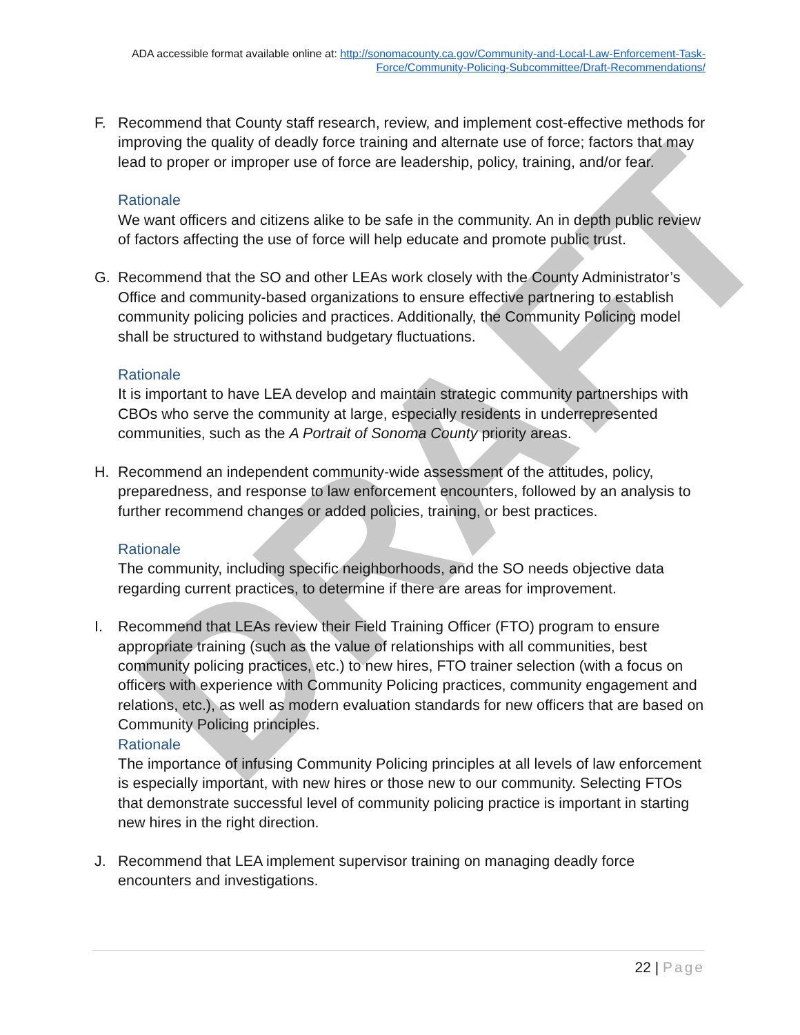DRAFT
ADA accessible format available online at: http://sonomacounty.ca.gov/Community-and-Local-Law-Enforcement-Task-Force/Community-Policing-Subcommittee/Draft-Recommendations/
F. Recommend that County staff research, review, and implement cost-effective methods for improving the quality of deadly force training and alternate use of force; factors that may lead to proper or improper use of force are leadership, policy, training, and/or fear.
Rationale
We want officers and citizens alike to be safe in the community. An in depth public review of factors affecting the use of force will help educate and promote public trust.
G. Recommend that the SO and other LEAs work closely with the County Administrator’s Office and community-based organizations to ensure effective partnering to establish community policing policies and practices. Additionally, the Community Policing model shall be structured to withstand budgetary fluctuations.
Rationale
It is important to have LEA develop and maintain strategic community partnerships with CBOs who serve the community at large, especially residents in underrepresented communities, such as the A Portrait of Sonoma County priority areas.
H. Recommend an independent community-wide assessment of the attitudes, policy, preparedness, and response to law enforcement encounters, followed by an analysis to further recommend changes or added policies, training, or best practices.
Rationale
The community, including specific neighborhoods, and the SO needs objective data regarding current practices, to determine if there are areas for improvement.
I. Recommend that LEAs review their Field Training Officer (FTO) program to ensure appropriate training (such as the value of relationships with all communities, best community policing practices, etc.) to new hires, FTO trainer selection (with a focus on officers with experience with Community Policing practices, community engagement and relations, etc.), as well as modern evaluation standards for new officers that are based on Community Policing principles.
Rationale
The importance of infusing Community Policing principles at all levels of law enforcement is especially important, with new hires or those new to our community. Selecting FTOs that demonstrate successful level of community policing practice is important in starting new hires in the right direction.
J. Recommend that LEA implement supervisor training on managing deadly force encounters and investigations.
22 | Page